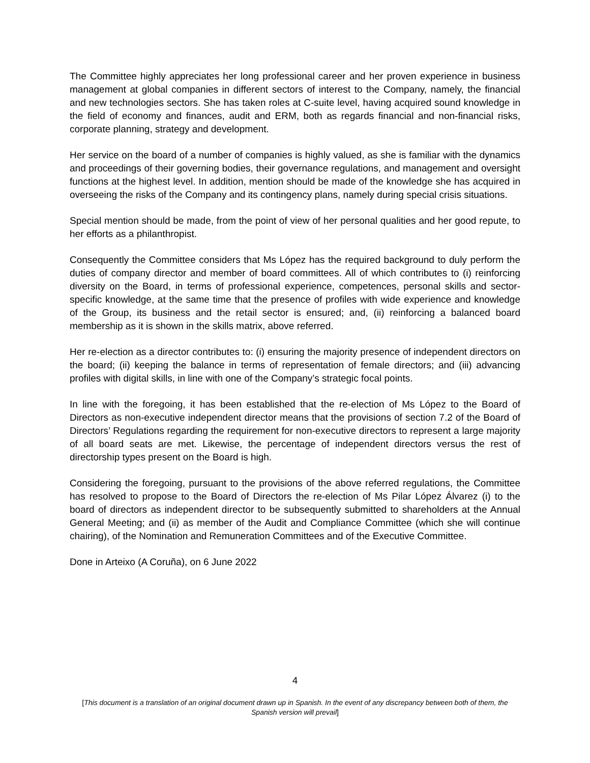The Committee highly appreciates her long professional career and her proven experience in business management at global companies in different sectors of interest to the Company, namely, the financial and new technologies sectors. She has taken roles at C-suite level, having acquired sound knowledge in the field of economy and finances, audit and ERM, both as regards financial and non-financial risks, corporate planning, strategy and development.
Her service on the board of a number of companies is highly valued, as she is familiar with the dynamics and proceedings of their governing bodies, their governance regulations, and management and oversight functions at the highest level. In addition, mention should be made of the knowledge she has acquired in overseeing the risks of the Company and its contingency plans, namely during special crisis situations.
Special mention should be made, from the point of view of her personal qualities and her good repute, to her efforts as a philanthropist.
Consequently the Committee considers that Ms López has the required background to duly perform the duties of company director and member of board committees. All of which contributes to (i) reinforcing diversity on the Board, in terms of professional experience, competences, personal skills and sector-specific knowledge, at the same time that the presence of profiles with wide experience and knowledge of the Group, its business and the retail sector is ensured; and, (ii) reinforcing a balanced board membership as it is shown in the skills matrix, above referred.
Her re-election as a director contributes to: (i) ensuring the majority presence of independent directors on the board; (ii) keeping the balance in terms of representation of female directors; and (iii) advancing profiles with digital skills, in line with one of the Company’s strategic focal points.
In line with the foregoing, it has been established that the re-election of Ms López to the Board of Directors as non-executive independent director means that the provisions of section 7.2 of the Board of Directors’ Regulations regarding the requirement for non-executive directors to represent a large majority of all board seats are met. Likewise, the percentage of independent directors versus the rest of directorship types present on the Board is high.
Considering the foregoing, pursuant to the provisions of the above referred regulations, the Committee has resolved to propose to the Board of Directors the re-election of Ms Pilar López Álvarez (i) to the board of directors as independent director to be subsequently submitted to shareholders at the Annual General Meeting; and (ii) as member of the Audit and Compliance Committee (which she will continue chairing), of the Nomination and Remuneration Committees and of the Executive Committee.
Done in Arteixo (A Coruña), on 6 June 2022
4
[This document is a translation of an original document drawn up in Spanish. In the event of any discrepancy between both of them, the Spanish version will prevail]